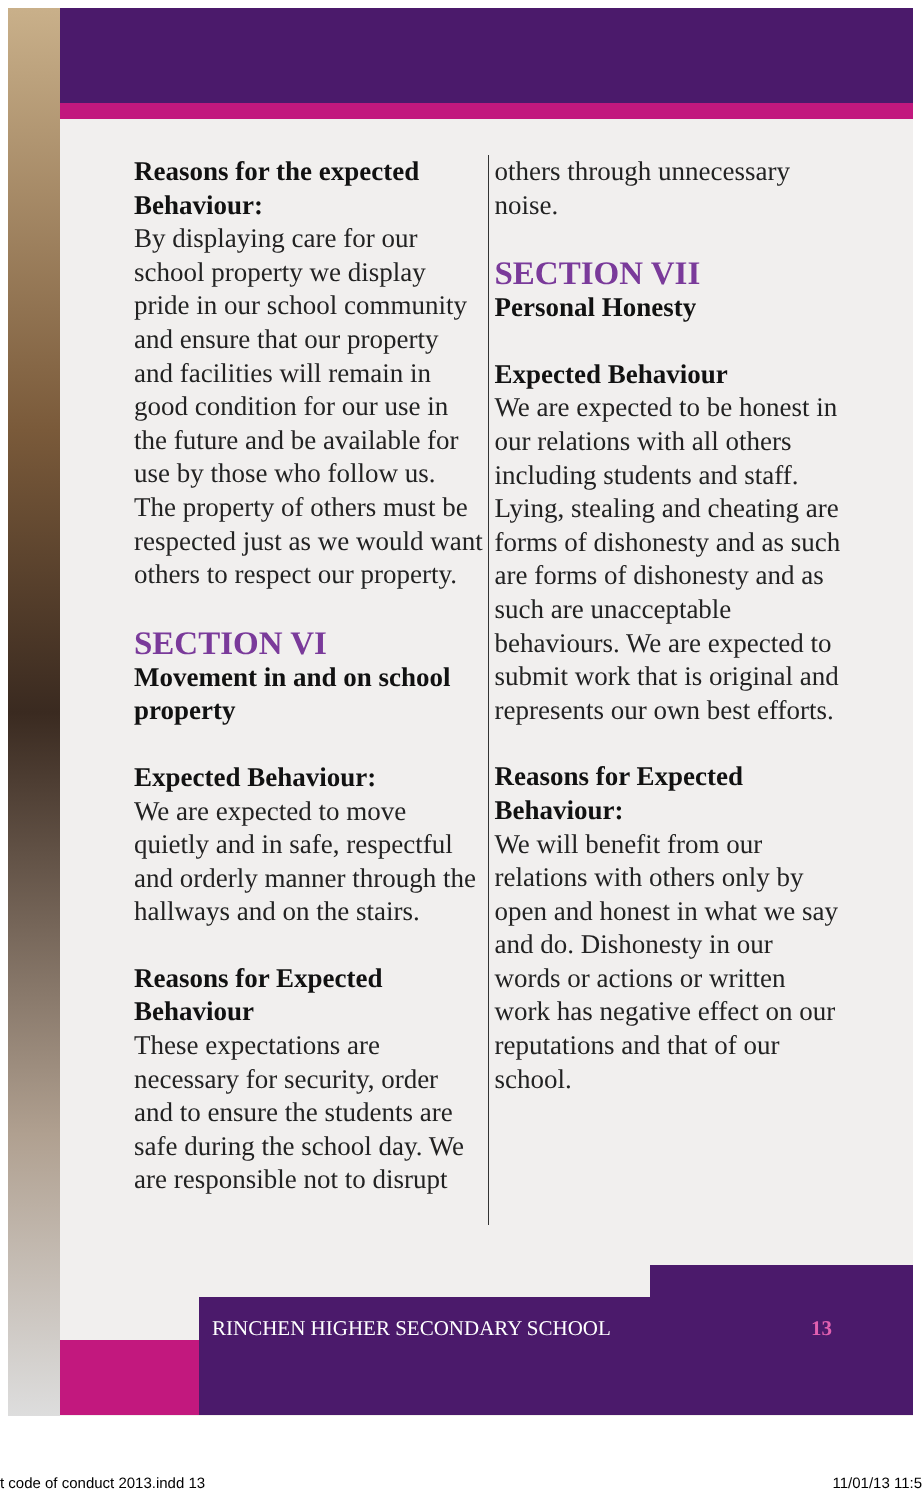Reasons for the expected Behaviour:
By displaying care for our school property we display pride in our school community and ensure that our property and facilities will remain in good condition for our use in the future and be available for use by those who follow us. The property of others must be respected just as we would want others to respect our property.
SECTION VI
Movement in and on school property
Expected Behaviour:
We are expected to move quietly and in safe, respectful and orderly manner through the hallways and on the stairs.
Reasons for Expected Behaviour
These expectations are necessary for security, order and to ensure the students are safe during the school day. We are responsible not to disrupt
others through unnecessary noise.
SECTION VII
Personal Honesty
Expected Behaviour
We are expected to be honest in our relations with all others including students and staff. Lying, stealing and cheating are forms of dishonesty and as such are forms of dishonesty and as such are unacceptable behaviours. We are expected to submit work that is original and represents our own best efforts.
Reasons for Expected Behaviour:
We will benefit from our relations with others only by open and honest in what we say and do. Dishonesty in our words or actions or written work has negative effect on our reputations and that of our school.
RINCHEN HIGHER SECONDARY SCHOOL 13
t code of conduct 2013.indd 13 11/01/13 11:5